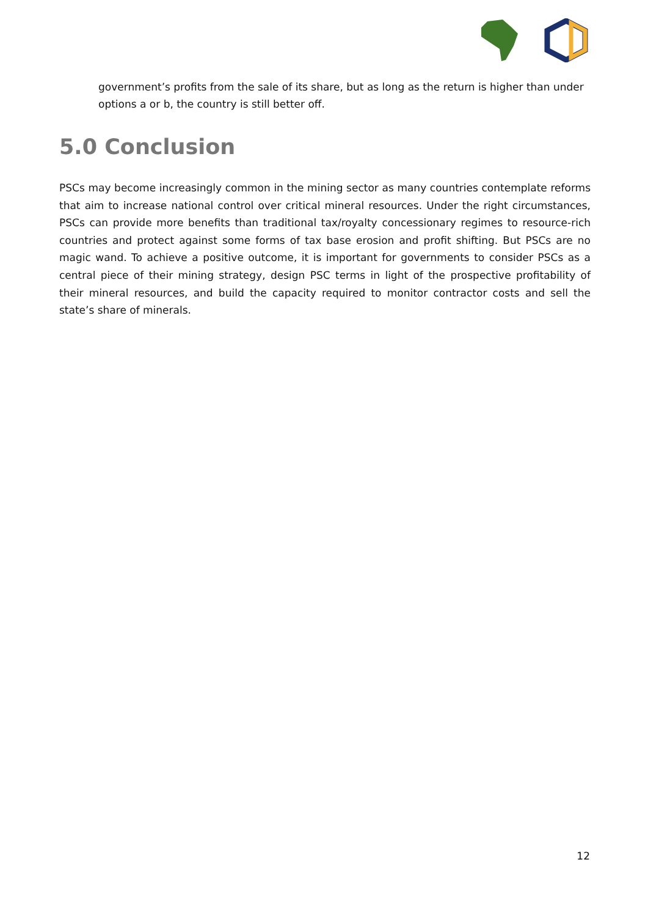government’s profits from the sale of its share, but as long as the return is higher than under options a or b, the country is still better off.
5.0 Conclusion
PSCs may become increasingly common in the mining sector as many countries contemplate reforms that aim to increase national control over critical mineral resources. Under the right circumstances, PSCs can provide more benefits than traditional tax/royalty concessionary regimes to resource-rich countries and protect against some forms of tax base erosion and profit shifting. But PSCs are no magic wand. To achieve a positive outcome, it is important for governments to consider PSCs as a central piece of their mining strategy, design PSC terms in light of the prospective profitability of their mineral resources, and build the capacity required to monitor contractor costs and sell the state’s share of minerals.
12